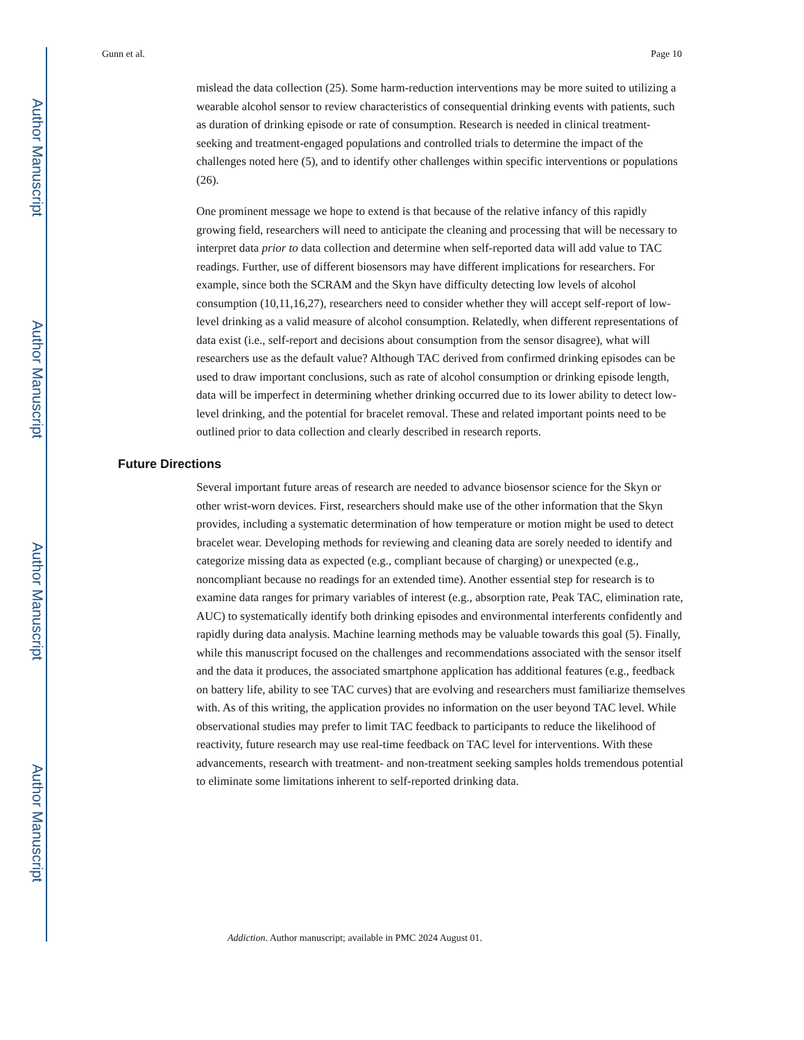Author Manuscript
Author Manuscript
Author Manuscript
Author Manuscript
Gunn et al. Page 10
mislead the data collection (25). Some harm-reduction interventions may be more suited to utilizing a wearable alcohol sensor to review characteristics of consequential drinking events with patients, such as duration of drinking episode or rate of consumption. Research is needed in clinical treatment-seeking and treatment-engaged populations and controlled trials to determine the impact of the challenges noted here (5), and to identify other challenges within specific interventions or populations (26).
One prominent message we hope to extend is that because of the relative infancy of this rapidly growing field, researchers will need to anticipate the cleaning and processing that will be necessary to interpret data prior to data collection and determine when self-reported data will add value to TAC readings. Further, use of different biosensors may have different implications for researchers. For example, since both the SCRAM and the Skyn have difficulty detecting low levels of alcohol consumption (10,11,16,27), researchers need to consider whether they will accept self-report of low-level drinking as a valid measure of alcohol consumption. Relatedly, when different representations of data exist (i.e., self-report and decisions about consumption from the sensor disagree), what will researchers use as the default value? Although TAC derived from confirmed drinking episodes can be used to draw important conclusions, such as rate of alcohol consumption or drinking episode length, data will be imperfect in determining whether drinking occurred due to its lower ability to detect low-level drinking, and the potential for bracelet removal. These and related important points need to be outlined prior to data collection and clearly described in research reports.
Future Directions
Several important future areas of research are needed to advance biosensor science for the Skyn or other wrist-worn devices. First, researchers should make use of the other information that the Skyn provides, including a systematic determination of how temperature or motion might be used to detect bracelet wear. Developing methods for reviewing and cleaning data are sorely needed to identify and categorize missing data as expected (e.g., compliant because of charging) or unexpected (e.g., noncompliant because no readings for an extended time). Another essential step for research is to examine data ranges for primary variables of interest (e.g., absorption rate, Peak TAC, elimination rate, AUC) to systematically identify both drinking episodes and environmental interferents confidently and rapidly during data analysis. Machine learning methods may be valuable towards this goal (5). Finally, while this manuscript focused on the challenges and recommendations associated with the sensor itself and the data it produces, the associated smartphone application has additional features (e.g., feedback on battery life, ability to see TAC curves) that are evolving and researchers must familiarize themselves with. As of this writing, the application provides no information on the user beyond TAC level. While observational studies may prefer to limit TAC feedback to participants to reduce the likelihood of reactivity, future research may use real-time feedback on TAC level for interventions. With these advancements, research with treatment- and non-treatment seeking samples holds tremendous potential to eliminate some limitations inherent to self-reported drinking data.
Addiction. Author manuscript; available in PMC 2024 August 01.